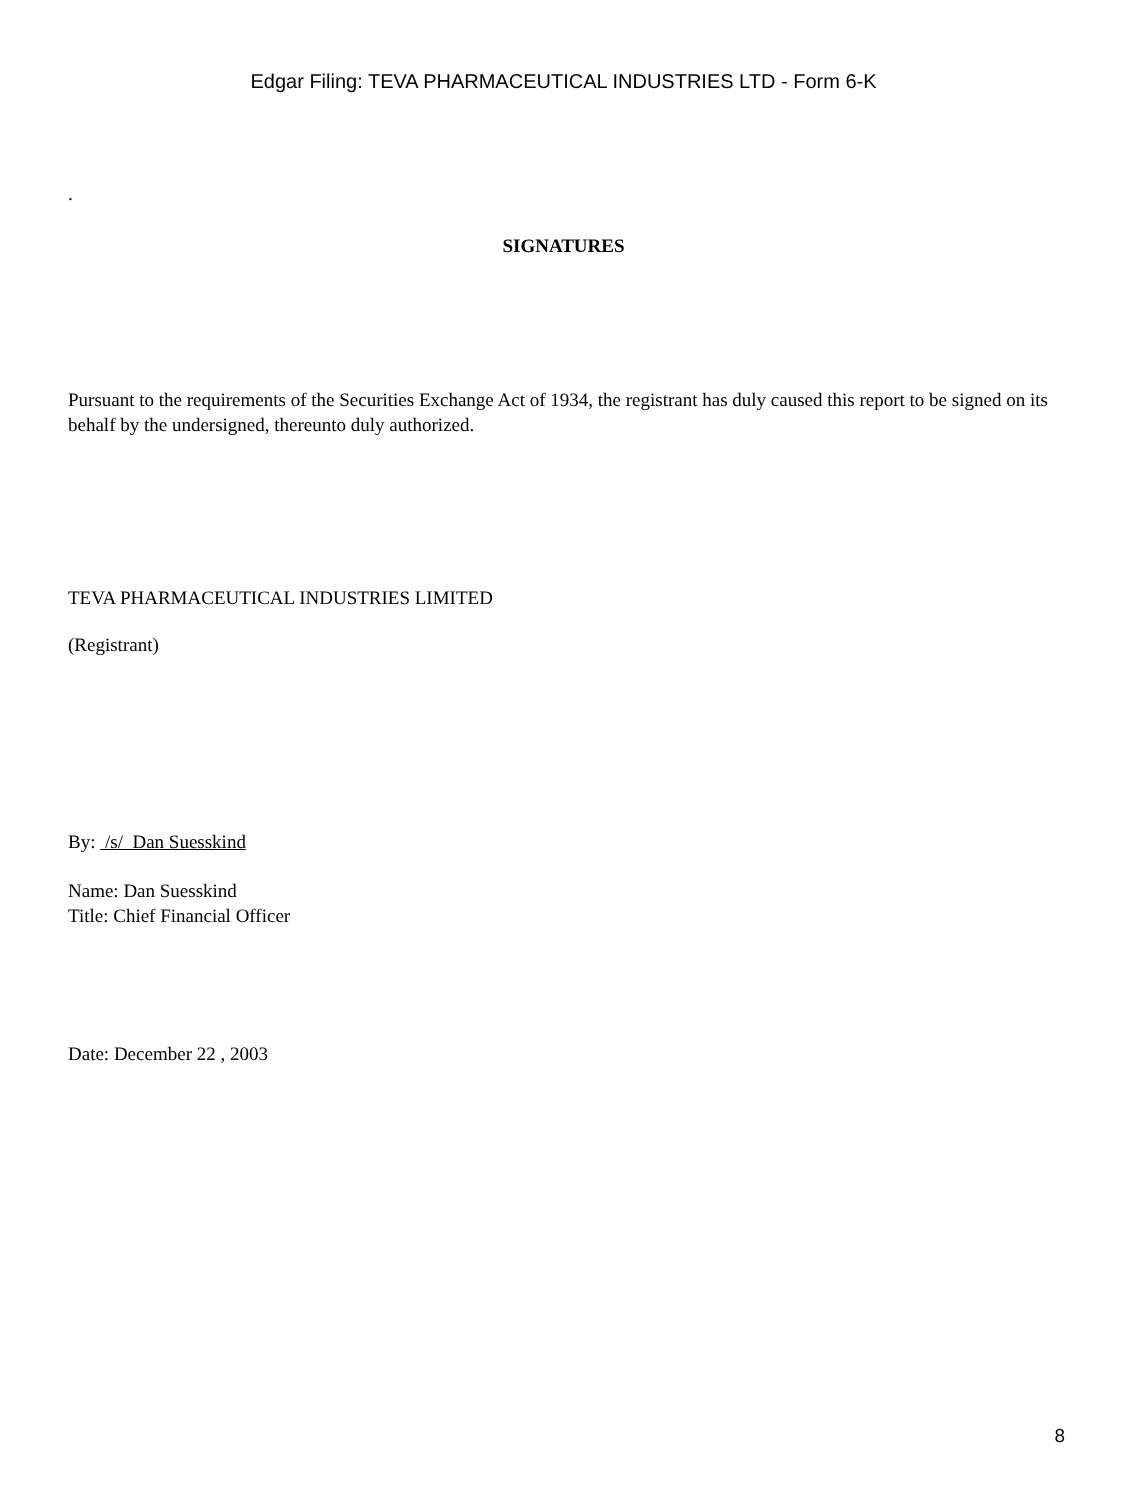Edgar Filing: TEVA PHARMACEUTICAL INDUSTRIES LTD - Form 6-K
.
SIGNATURES
Pursuant to the requirements of the Securities Exchange Act of 1934, the registrant has duly caused this report to be signed on its behalf by the undersigned, thereunto duly authorized.
TEVA PHARMACEUTICAL INDUSTRIES LIMITED
(Registrant)
By: /s/ Dan Suesskind
Name: Dan Suesskind
Title: Chief Financial Officer
Date: December 22 , 2003
8